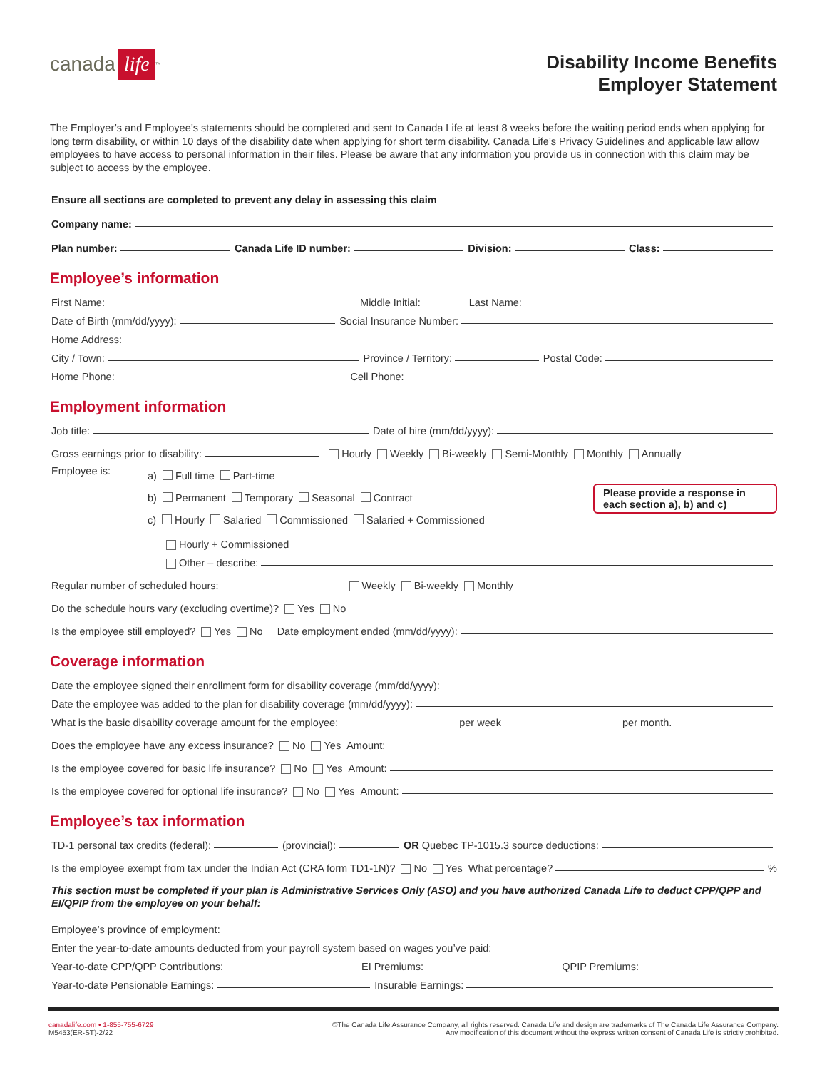canada life<sup>™</sup>
Disability Income Benefits
Employer Statement
The Employer’s and Employee’s statements should be completed and sent to Canada Life at least 8 weeks before the waiting period ends when applying for long term disability, or within 10 days of the disability date when applying for short term disability. Canada Life’s Privacy Guidelines and applicable law allow employees to have access to personal information in their files. Please be aware that any information you provide us in connection with this claim may be subject to access by the employee.
Ensure all sections are completed to prevent any delay in assessing this claim
Company name:
Plan number: Canada Life ID number: Division: Class:
Employee’s information
First Name: Middle Initial: Last Name:
Date of Birth (mm/dd/yyyy): Social Insurance Number:
Home Address:
City / Town: Province / Territory: Postal Code:
Home Phone: Cell Phone:
Employment information
Job title: Date of hire (mm/dd/yyyy):
Gross earnings prior to disability: Hourly Weekly Bi-weekly Semi-Monthly Monthly Annually
Employee is:
a) Full time Part-time
b) Permanent Temporary Seasonal Contract
c) Hourly Salaried Commissioned Salaried + Commissioned
Please provide a response in each section a), b) and c)
Hourly + Commissioned
Other – describe:
Regular number of scheduled hours: Weekly Bi-weekly Monthly
Do the schedule hours vary (excluding overtime)? Yes No
Is the employee still employed? Yes No Date employment ended (mm/dd/yyyy):
Coverage information
Date the employee signed their enrollment form for disability coverage (mm/dd/yyyy):
Date the employee was added to the plan for disability coverage (mm/dd/yyyy):
What is the basic disability coverage amount for the employee: per week per month.
Does the employee have any excess insurance? No Yes Amount:
Is the employee covered for basic life insurance? No Yes Amount:
Is the employee covered for optional life insurance? No Yes Amount:
Employee’s tax information
TD-1 personal tax credits (federal): (provincial): OR Quebec TP-1015.3 source deductions:
Is the employee exempt from tax under the Indian Act (CRA form TD1-1N)? No Yes What percentage? %
This section must be completed if your plan is Administrative Services Only (ASO) and you have authorized Canada Life to deduct CPP/QPP and EI/QPIP from the employee on your behalf:
Employee’s province of employment:
Enter the year-to-date amounts deducted from your payroll system based on wages you’ve paid:
Year-to-date CPP/QPP Contributions: EI Premiums: QPIP Premiums:
Year-to-date Pensionable Earnings: Insurable Earnings:
canadalife.com • 1-855-755-6729
M5453(ER-ST)-2/22
©The Canada Life Assurance Company, all rights reserved. Canada Life and design are trademarks of The Canada Life Assurance Company.
Any modification of this document without the express written consent of Canada Life is strictly prohibited.